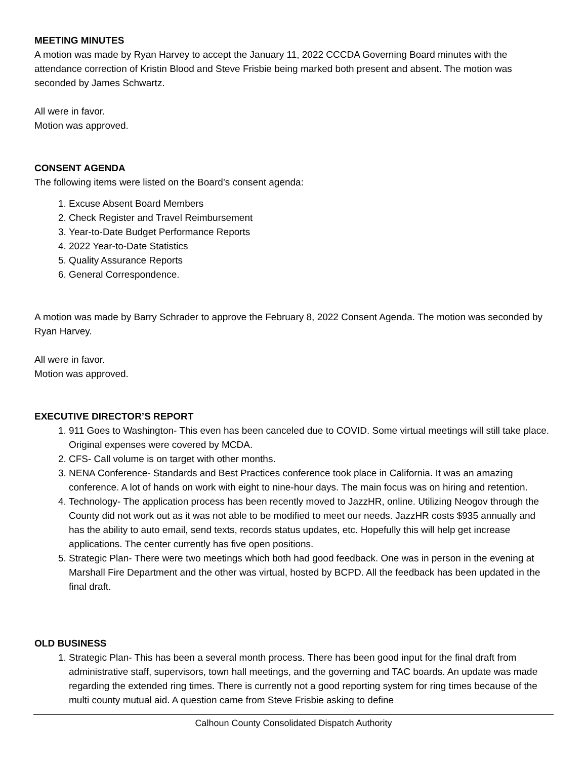MEETING MINUTES
A motion was made by Ryan Harvey to accept the January 11, 2022 CCCDA Governing Board minutes with the attendance correction of Kristin Blood and Steve Frisbie being marked both present and absent. The motion was seconded by James Schwartz.
All were in favor.
Motion was approved.
CONSENT AGENDA
The following items were listed on the Board’s consent agenda:
1. Excuse Absent Board Members
2. Check Register and Travel Reimbursement
3. Year-to-Date Budget Performance Reports
4. 2022 Year-to-Date Statistics
5. Quality Assurance Reports
6. General Correspondence.
A motion was made by Barry Schrader to approve the February 8, 2022 Consent Agenda. The motion was seconded by Ryan Harvey.
All were in favor.
Motion was approved.
EXECUTIVE DIRECTOR’S REPORT
1. 911 Goes to Washington- This even has been canceled due to COVID. Some virtual meetings will still take place. Original expenses were covered by MCDA.
2. CFS- Call volume is on target with other months.
3. NENA Conference- Standards and Best Practices conference took place in California. It was an amazing conference. A lot of hands on work with eight to nine-hour days. The main focus was on hiring and retention.
4. Technology- The application process has been recently moved to JazzHR, online. Utilizing Neogov through the County did not work out as it was not able to be modified to meet our needs. JazzHR costs $935 annually and has the ability to auto email, send texts, records status updates, etc. Hopefully this will help get increase applications. The center currently has five open positions.
5. Strategic Plan- There were two meetings which both had good feedback. One was in person in the evening at Marshall Fire Department and the other was virtual, hosted by BCPD. All the feedback has been updated in the final draft.
OLD BUSINESS
1. Strategic Plan- This has been a several month process. There has been good input for the final draft from administrative staff, supervisors, town hall meetings, and the governing and TAC boards. An update was made regarding the extended ring times. There is currently not a good reporting system for ring times because of the multi county mutual aid. A question came from Steve Frisbie asking to define
Calhoun County Consolidated Dispatch Authority